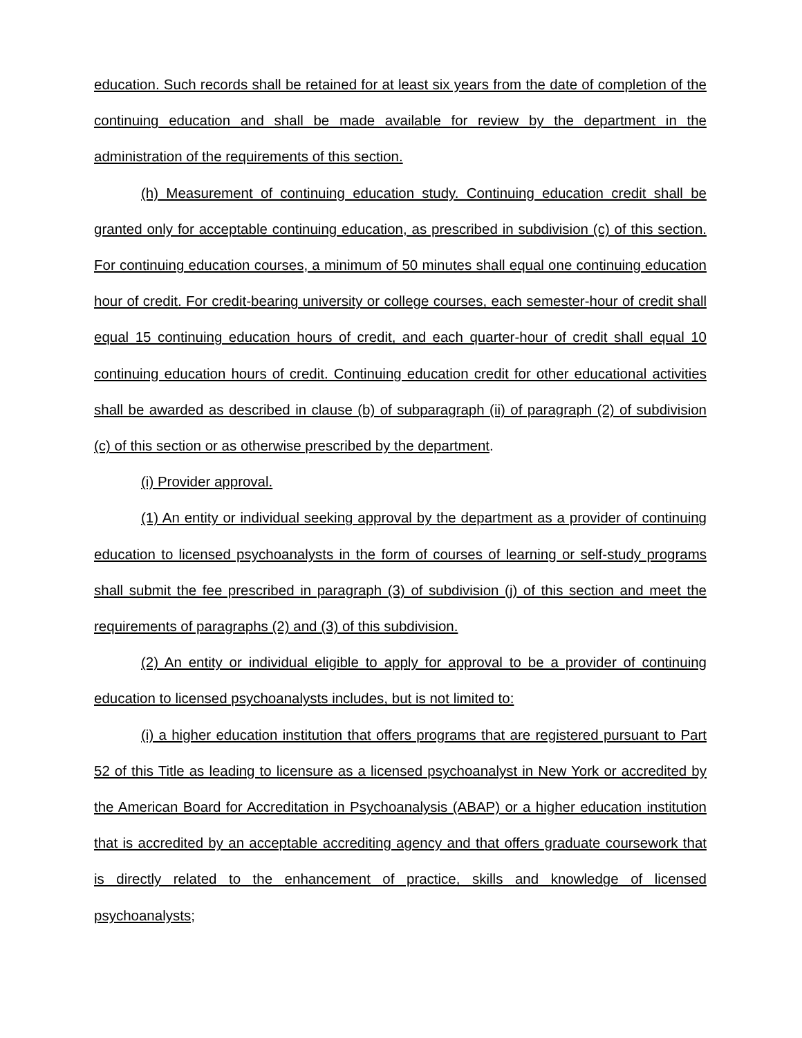education. Such records shall be retained for at least six years from the date of completion of the continuing education and shall be made available for review by the department in the administration of the requirements of this section.
(h) Measurement of continuing education study. Continuing education credit shall be granted only for acceptable continuing education, as prescribed in subdivision (c) of this section. For continuing education courses, a minimum of 50 minutes shall equal one continuing education hour of credit. For credit-bearing university or college courses, each semester-hour of credit shall equal 15 continuing education hours of credit, and each quarter-hour of credit shall equal 10 continuing education hours of credit. Continuing education credit for other educational activities shall be awarded as described in clause (b) of subparagraph (ii) of paragraph (2) of subdivision (c) of this section or as otherwise prescribed by the department.
(i) Provider approval.
(1) An entity or individual seeking approval by the department as a provider of continuing education to licensed psychoanalysts in the form of courses of learning or self-study programs shall submit the fee prescribed in paragraph (3) of subdivision (j) of this section and meet the requirements of paragraphs (2) and (3) of this subdivision.
(2) An entity or individual eligible to apply for approval to be a provider of continuing education to licensed psychoanalysts includes, but is not limited to:
(i) a higher education institution that offers programs that are registered pursuant to Part 52 of this Title as leading to licensure as a licensed psychoanalyst in New York or accredited by the American Board for Accreditation in Psychoanalysis (ABAP) or a higher education institution that is accredited by an acceptable accrediting agency and that offers graduate coursework that is directly related to the enhancement of practice, skills and knowledge of licensed psychoanalysts;